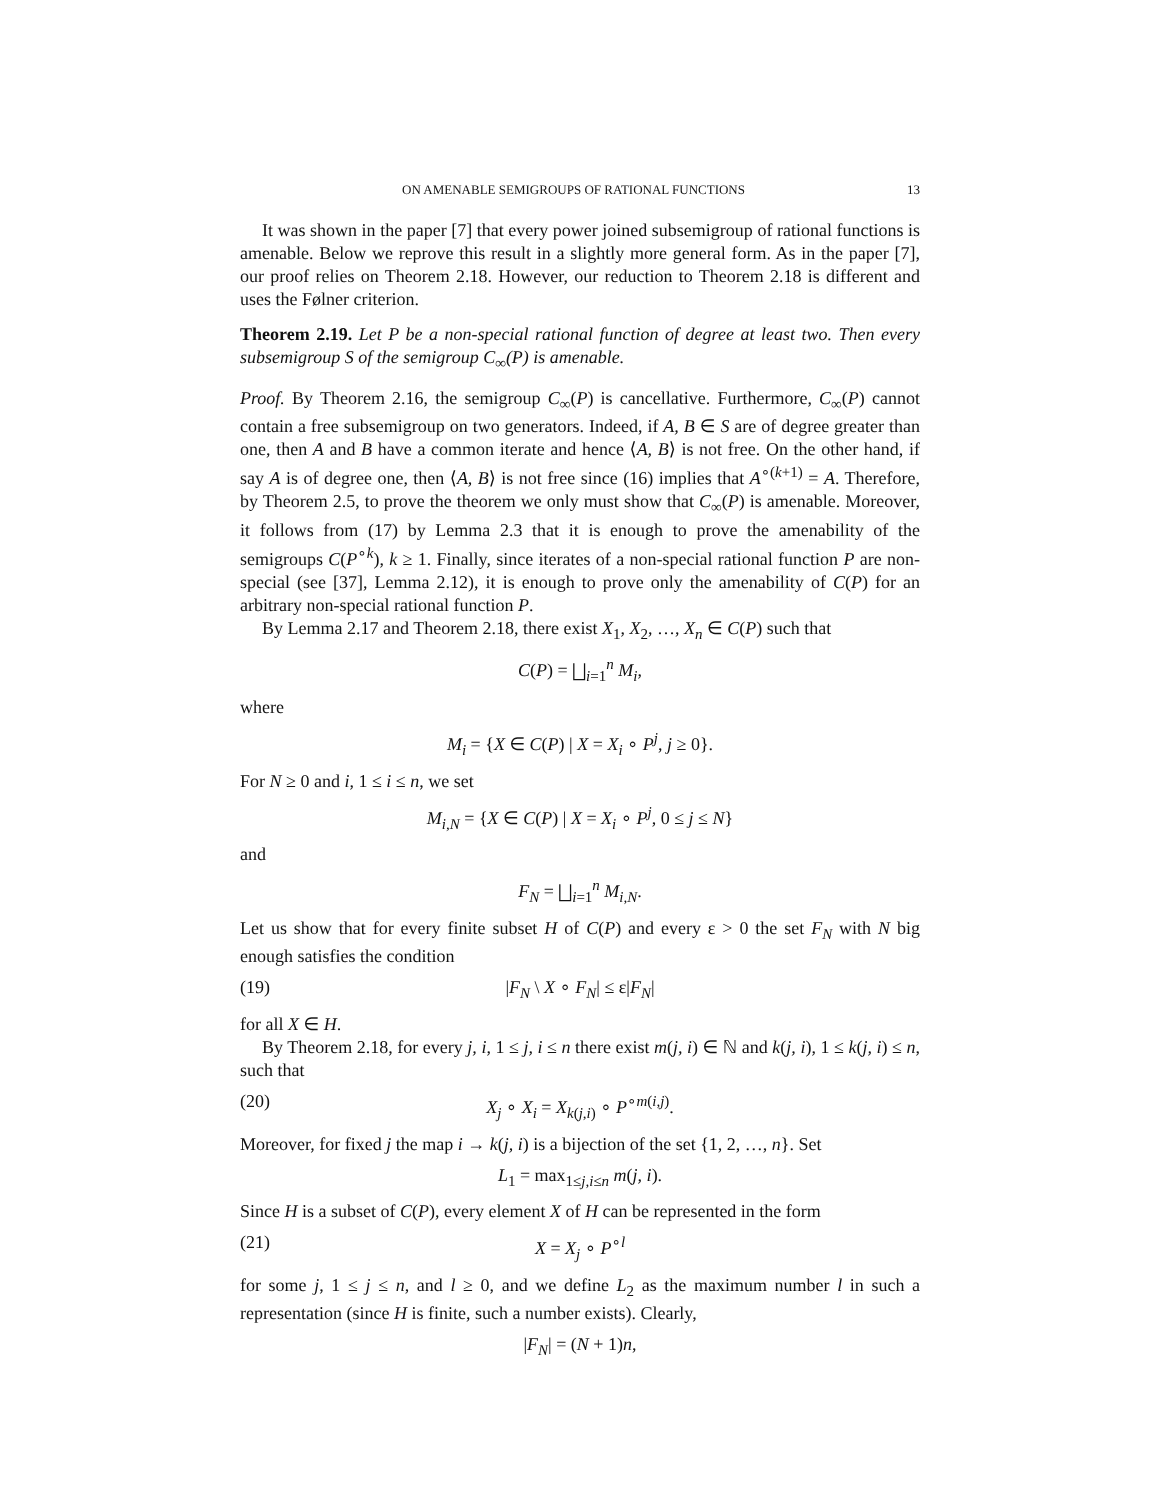ON AMENABLE SEMIGROUPS OF RATIONAL FUNCTIONS 13
It was shown in the paper [7] that every power joined subsemigroup of rational functions is amenable. Below we reprove this result in a slightly more general form. As in the paper [7], our proof relies on Theorem 2.18. However, our reduction to Theorem 2.18 is different and uses the Følner criterion.
Theorem 2.19. Let P be a non-special rational function of degree at least two. Then every subsemigroup S of the semigroup C<sub>∞</sub>(P) is amenable.
Proof. By Theorem 2.16, the semigroup C<sub>∞</sub>(P) is cancellative. Furthermore, C<sub>∞</sub>(P) cannot contain a free subsemigroup on two generators. Indeed, if A, B ∈ S are of degree greater than one, then A and B have a common iterate and hence ⟨A, B⟩ is not free. On the other hand, if say A is of degree one, then ⟨A, B⟩ is not free since (16) implies that A<sup>∘(k+1)</sup> = A. Therefore, by Theorem 2.5, to prove the theorem we only must show that C<sub>∞</sub>(P) is amenable. Moreover, it follows from (17) by Lemma 2.3 that it is enough to prove the amenability of the semigroups C(P<sup>∘k</sup>), k ≥ 1. Finally, since iterates of a non-special rational function P are non-special (see [37], Lemma 2.12), it is enough to prove only the amenability of C(P) for an arbitrary non-special rational function P.
By Lemma 2.17 and Theorem 2.18, there exist X<sub>1</sub>, X<sub>2</sub>, …, X<sub>n</sub> ∈ C(P) such that
C(P) = ⨆<sub>i=1</sub><sup>n</sup> M<sub>i</sub>,
where
M<sub>i</sub> = {X ∈ C(P) | X = X<sub>i</sub> ∘ P<sup>j</sup>, j ≥ 0}.
For N ≥ 0 and i, 1 ≤ i ≤ n, we set
M<sub>i,N</sub> = {X ∈ C(P) | X = X<sub>i</sub> ∘ P<sup>j</sup>, 0 ≤ j ≤ N}
and
F<sub>N</sub> = ⨆<sub>i=1</sub><sup>n</sup> M<sub>i,N</sub>.
Let us show that for every finite subset H of C(P) and every ε > 0 the set F<sub>N</sub> with N big enough satisfies the condition
(19) |F<sub>N</sub> \ X ∘ F<sub>N</sub>| ≤ ε|F<sub>N</sub>|
for all X ∈ H.
By Theorem 2.18, for every j, i, 1 ≤ j, i ≤ n there exist m(j, i) ∈ ℕ and k(j, i), 1 ≤ k(j, i) ≤ n, such that
(20) X<sub>j</sub> ∘ X<sub>i</sub> = X<sub>k(j,i)</sub> ∘ P<sup>∘m(i,j)</sup>.
Moreover, for fixed j the map i → k(j, i) is a bijection of the set {1, 2, …, n}. Set
L<sub>1</sub> = max<sub>1≤j,i≤n</sub> m(j, i).
Since H is a subset of C(P), every element X of H can be represented in the form
(21) X = X<sub>j</sub> ∘ P<sup>∘l</sup>
for some j, 1 ≤ j ≤ n, and l ≥ 0, and we define L<sub>2</sub> as the maximum number l in such a representation (since H is finite, such a number exists). Clearly,
|F<sub>N</sub>| = (N + 1)n,